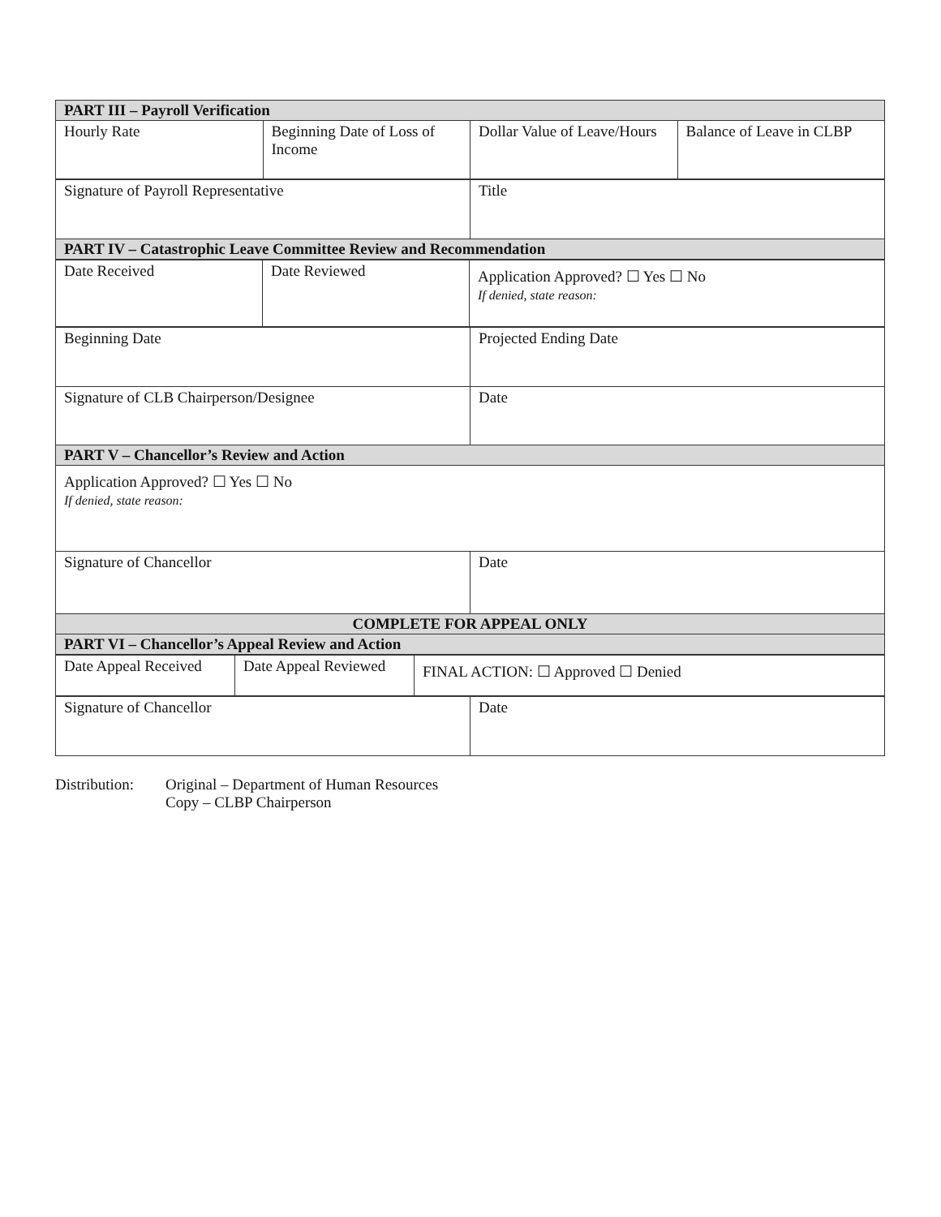| PART III – Payroll Verification | | | |
| Hourly Rate | Beginning Date of Loss of Income | Dollar Value of Leave/Hours | Balance of Leave in CLBP |
| Signature of Payroll Representative | Title |
| PART IV – Catastrophic Leave Committee Review and Recommendation | |
| Date Received | Date Reviewed | Application Approved? ☐ Yes ☐ No If denied, state reason: |
| Beginning Date | Projected Ending Date |
| Signature of CLB Chairperson/Designee | Date |
| PART V – Chancellor’s Review and Action | |
| Application Approved? ☐ Yes ☐ No If denied, state reason: | |
| Signature of Chancellor | Date |
| COMPLETE FOR APPEAL ONLY | |
| PART VI – Chancellor’s Appeal Review and Action | |
| Date Appeal Received | Date Appeal Reviewed | FINAL ACTION: ☐ Approved ☐ Denied |
| Signature of Chancellor | Date |
Distribution:
Original – Department of Human Resources
Copy – CLBP Chairperson